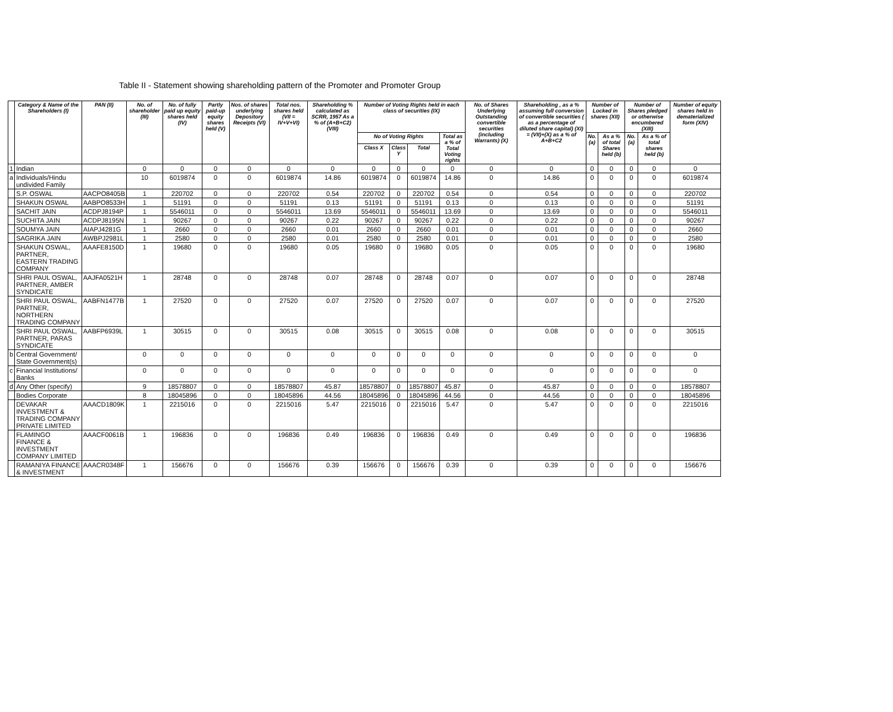Table II - Statement showing shareholding pattern of the Promoter and Promoter Group
| | Category & Name of the Shareholders (I) | PAN (II) | No. of shareholder (III) | No. of fully paid up equity shares held (IV) | Partly paid-up equity shares held (V) | Nos. of shares underlying Depository Receipts (VI) | Total nos. shares held (VII = IV+V+VI) | Shareholding % calculated as SCRR, 1957 As a % of (A+B+C2) (VIII) | Number of Voting Rights held in each class of securities (IX) | | | | No. of Shares Underlying Outstanding convertible securities (including Warrants) (X) | Shareholding , as a % assuming full conversion of convertible securities ( as a percentage of diluted share capital) (XI) = (VII)+(X) as a % of A+B+C2 | Number of Locked in shares (XII) | | Number of Shares pledged or otherwise encumbered (XIII) | | Number of equity shares held in dematerialized form (XIV) |
| --- | --- | --- | --- | --- | --- | --- | --- | --- | --- | --- | --- | --- | --- | --- | --- | --- | --- | --- | --- |
| | | | | | | | | | No of Voting Rights | | | Total as a % of Total Voting rights | | | No. (a) | As a % of total Shares held (b) | No. (a) | As a % of total shares held (b) | |
| | | | | | | | | | Class X | Class Y | Total | | | | | | | | |
| 1 | Indian | | 0 | 0 | 0 | 0 | 0 | 0 | 0 | 0 | 0 | 0 | 0 | 0 | 0 | 0 | 0 | 0 | 0 |
| a | Individuals/Hindu undivided Family | | 10 | 6019874 | 0 | 0 | 6019874 | 14.86 | 6019874 | 0 | 6019874 | 14.86 | 0 | 14.86 | 0 | 0 | 0 | 0 | 6019874 |
| | S.P. OSWAL | AACPO8405B | 1 | 220702 | 0 | 0 | 220702 | 0.54 | 220702 | 0 | 220702 | 0.54 | 0 | 0.54 | 0 | 0 | 0 | 0 | 220702 |
| | SHAKUN OSWAL | AABPO8533H | 1 | 51191 | 0 | 0 | 51191 | 0.13 | 51191 | 0 | 51191 | 0.13 | 0 | 0.13 | 0 | 0 | 0 | 0 | 51191 |
| | SACHIT JAIN | ACDPJ8194P | 1 | 5546011 | 0 | 0 | 5546011 | 13.69 | 5546011 | 0 | 5546011 | 13.69 | 0 | 13.69 | 0 | 0 | 0 | 0 | 5546011 |
| | SUCHITA JAIN | ACDPJ8195N | 1 | 90267 | 0 | 0 | 90267 | 0.22 | 90267 | 0 | 90267 | 0.22 | 0 | 0.22 | 0 | 0 | 0 | 0 | 90267 |
| | SOUMYA JAIN | AIAPJ4281G | 1 | 2660 | 0 | 0 | 2660 | 0.01 | 2660 | 0 | 2660 | 0.01 | 0 | 0.01 | 0 | 0 | 0 | 0 | 2660 |
| | SAGRIKA JAIN | AWBPJ2981L | 1 | 2580 | 0 | 0 | 2580 | 0.01 | 2580 | 0 | 2580 | 0.01 | 0 | 0.01 | 0 | 0 | 0 | 0 | 2580 |
| | SHAKUN OSWAL, PARTNER, EASTERN TRADING COMPANY | AAAFE8150D | 1 | 19680 | 0 | 0 | 19680 | 0.05 | 19680 | 0 | 19680 | 0.05 | 0 | 0.05 | 0 | 0 | 0 | 0 | 19680 |
| | SHRI PAUL OSWAL, PARTNER, AMBER SYNDICATE | AAJFA0521H | 1 | 28748 | 0 | 0 | 28748 | 0.07 | 28748 | 0 | 28748 | 0.07 | 0 | 0.07 | 0 | 0 | 0 | 0 | 28748 |
| | SHRI PAUL OSWAL, PARTNER, NORTHERN TRADING COMPANY | AABFN1477B | 1 | 27520 | 0 | 0 | 27520 | 0.07 | 27520 | 0 | 27520 | 0.07 | 0 | 0.07 | 0 | 0 | 0 | 0 | 27520 |
| | SHRI PAUL OSWAL, PARTNER, PARAS SYNDICATE | AABFP6939L | 1 | 30515 | 0 | 0 | 30515 | 0.08 | 30515 | 0 | 30515 | 0.08 | 0 | 0.08 | 0 | 0 | 0 | 0 | 30515 |
| b | Central Government/ State Government(s) | | 0 | 0 | 0 | 0 | 0 | 0 | 0 | 0 | 0 | 0 | 0 | 0 | 0 | 0 | 0 | 0 | 0 |
| c | Financial Institutions/ Banks | | 0 | 0 | 0 | 0 | 0 | 0 | 0 | 0 | 0 | 0 | 0 | 0 | 0 | 0 | 0 | 0 | 0 |
| d | Any Other (specify) | | 9 | 18578807 | 0 | 0 | 18578807 | 45.87 | 18578807 | 0 | 18578807 | 45.87 | 0 | 45.87 | 0 | 0 | 0 | 0 | 18578807 |
| | Bodies Corporate | | 8 | 18045896 | 0 | 0 | 18045896 | 44.56 | 18045896 | 0 | 18045896 | 44.56 | 0 | 44.56 | 0 | 0 | 0 | 0 | 18045896 |
| | DEVAKAR INVESTMENT & TRADING COMPANY PRIVATE LIMITED | AAACD1809K | 1 | 2215016 | 0 | 0 | 2215016 | 5.47 | 2215016 | 0 | 2215016 | 5.47 | 0 | 5.47 | 0 | 0 | 0 | 0 | 2215016 |
| | FLAMINGO FINANCE & INVESTMENT COMPANY LIMITED | AAACF0061B | 1 | 196836 | 0 | 0 | 196836 | 0.49 | 196836 | 0 | 196836 | 0.49 | 0 | 0.49 | 0 | 0 | 0 | 0 | 196836 |
| | RAMANIYA FINANCE & INVESTMENT | AAACR0348F | 1 | 156676 | 0 | 0 | 156676 | 0.39 | 156676 | 0 | 156676 | 0.39 | 0 | 0.39 | 0 | 0 | 0 | 0 | 156676 |